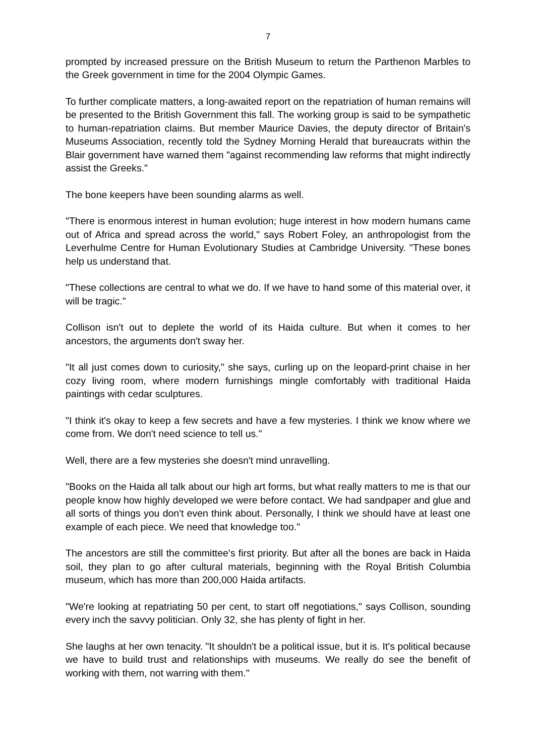7
prompted by increased pressure on the British Museum to return the Parthenon Marbles to the Greek government in time for the 2004 Olympic Games.
To further complicate matters, a long-awaited report on the repatriation of human remains will be presented to the British Government this fall. The working group is said to be sympathetic to human-repatriation claims. But member Maurice Davies, the deputy director of Britain's Museums Association, recently told the Sydney Morning Herald that bureaucrats within the Blair government have warned them "against recommending law reforms that might indirectly assist the Greeks."
The bone keepers have been sounding alarms as well.
"There is enormous interest in human evolution; huge interest in how modern humans came out of Africa and spread across the world," says Robert Foley, an anthropologist from the Leverhulme Centre for Human Evolutionary Studies at Cambridge University. "These bones help us understand that.
"These collections are central to what we do. If we have to hand some of this material over, it will be tragic."
Collison isn't out to deplete the world of its Haida culture. But when it comes to her ancestors, the arguments don't sway her.
"It all just comes down to curiosity," she says, curling up on the leopard-print chaise in her cozy living room, where modern furnishings mingle comfortably with traditional Haida paintings with cedar sculptures.
"I think it's okay to keep a few secrets and have a few mysteries. I think we know where we come from. We don't need science to tell us."
Well, there are a few mysteries she doesn't mind unravelling.
"Books on the Haida all talk about our high art forms, but what really matters to me is that our people know how highly developed we were before contact. We had sandpaper and glue and all sorts of things you don't even think about. Personally, I think we should have at least one example of each piece. We need that knowledge too."
The ancestors are still the committee's first priority. But after all the bones are back in Haida soil, they plan to go after cultural materials, beginning with the Royal British Columbia museum, which has more than 200,000 Haida artifacts.
"We're looking at repatriating 50 per cent, to start off negotiations," says Collison, sounding every inch the savvy politician. Only 32, she has plenty of fight in her.
She laughs at her own tenacity. "It shouldn't be a political issue, but it is. It's political because we have to build trust and relationships with museums. We really do see the benefit of working with them, not warring with them."